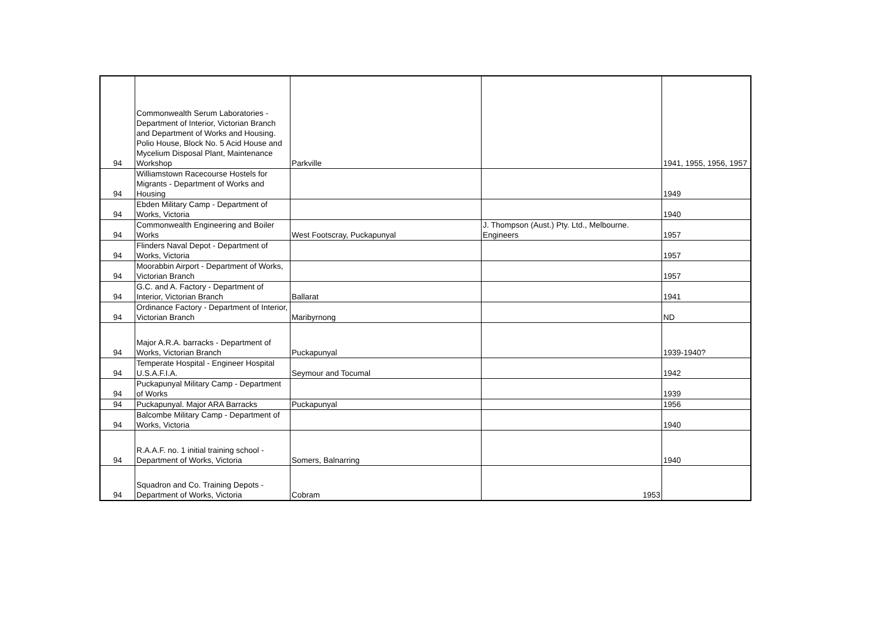| 94 | Commonwealth Serum Laboratories - Department of Interior, Victorian Branch and Department of Works and Housing. Polio House, Block No. 5 Acid House and Mycelium Disposal Plant, Maintenance Workshop | Parkville | | 1941, 1955, 1956, 1957 |
| 94 | Williamstown Racecourse Hostels for Migrants - Department of Works and Housing | | | 1949 |
| 94 | Ebden Military Camp - Department of Works, Victoria | | | 1940 |
| 94 | Commonwealth Engineering and Boiler Works | West Footscray, Puckapunyal | J. Thompson (Aust.) Pty. Ltd., Melbourne. Engineers | 1957 |
| 94 | Flinders Naval Depot - Department of Works, Victoria | | | 1957 |
| 94 | Moorabbin Airport - Department of Works, Victorian Branch | | | 1957 |
| 94 | G.C. and A. Factory - Department of Interior, Victorian Branch | Ballarat | | 1941 |
| 94 | Ordinance Factory - Department of Interior, Victorian Branch | Maribyrnong | | ND |
| 94 | Major A.R.A. barracks - Department of Works, Victorian Branch | Puckapunyal | | 1939-1940? |
| 94 | Temperate Hospital - Engineer Hospital U.S.A.F.I.A. | Seymour and Tocumal | | 1942 |
| 94 | Puckapunyal Military Camp - Department of Works | | | 1939 |
| 94 | Puckapunyal. Major ARA Barracks | Puckapunyal | | 1956 |
| 94 | Balcombe Military Camp - Department of Works, Victoria | | | 1940 |
| 94 | R.A.A.F. no. 1 initial training school - Department of Works, Victoria | Somers, Balnarring | | 1940 |
| 94 | Squadron and Co. Training Depots - Department of Works, Victoria | Cobram | 1953 | |